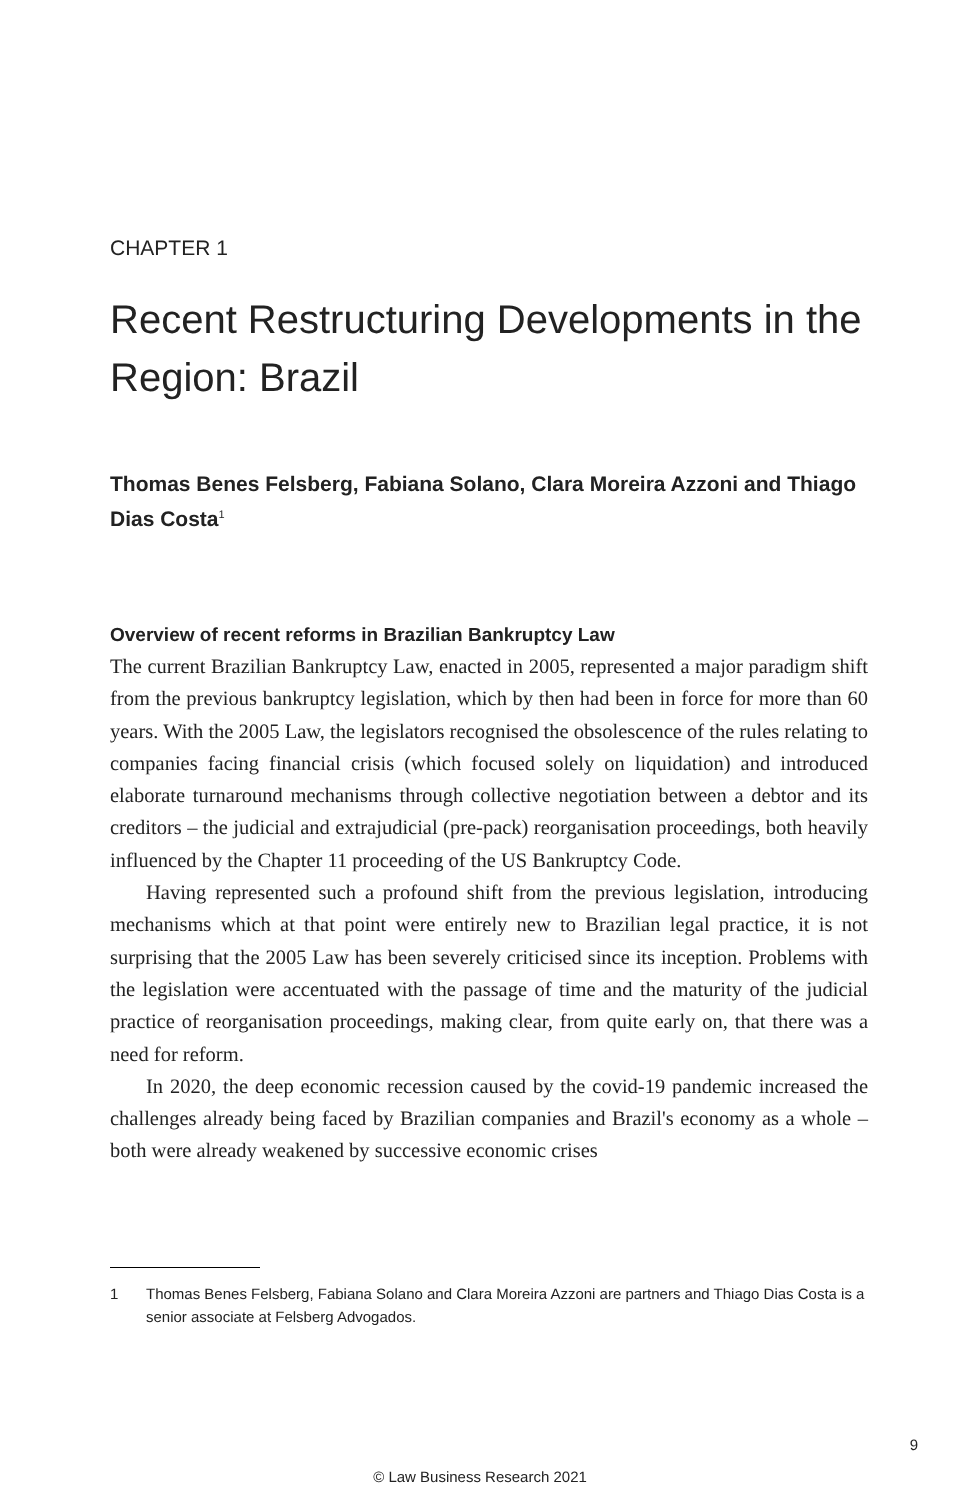CHAPTER 1
Recent Restructuring Developments in the Region: Brazil
Thomas Benes Felsberg, Fabiana Solano, Clara Moreira Azzoni and Thiago Dias Costa<sup>1</sup>
Overview of recent reforms in Brazilian Bankruptcy Law
The current Brazilian Bankruptcy Law, enacted in 2005, represented a major paradigm shift from the previous bankruptcy legislation, which by then had been in force for more than 60 years. With the 2005 Law, the legislators recognised the obsolescence of the rules relating to companies facing financial crisis (which focused solely on liquidation) and introduced elaborate turnaround mechanisms through collective negotiation between a debtor and its creditors – the judicial and extrajudicial (pre-pack) reorganisation proceedings, both heavily influenced by the Chapter 11 proceeding of the US Bankruptcy Code.
Having represented such a profound shift from the previous legislation, introducing mechanisms which at that point were entirely new to Brazilian legal practice, it is not surprising that the 2005 Law has been severely criticised since its inception. Problems with the legislation were accentuated with the passage of time and the maturity of the judicial practice of reorganisation proceedings, making clear, from quite early on, that there was a need for reform.
In 2020, the deep economic recession caused by the covid-19 pandemic increased the challenges already being faced by Brazilian companies and Brazil's economy as a whole – both were already weakened by successive economic crises
1 Thomas Benes Felsberg, Fabiana Solano and Clara Moreira Azzoni are partners and Thiago Dias Costa is a senior associate at Felsberg Advogados.
9
© Law Business Research 2021